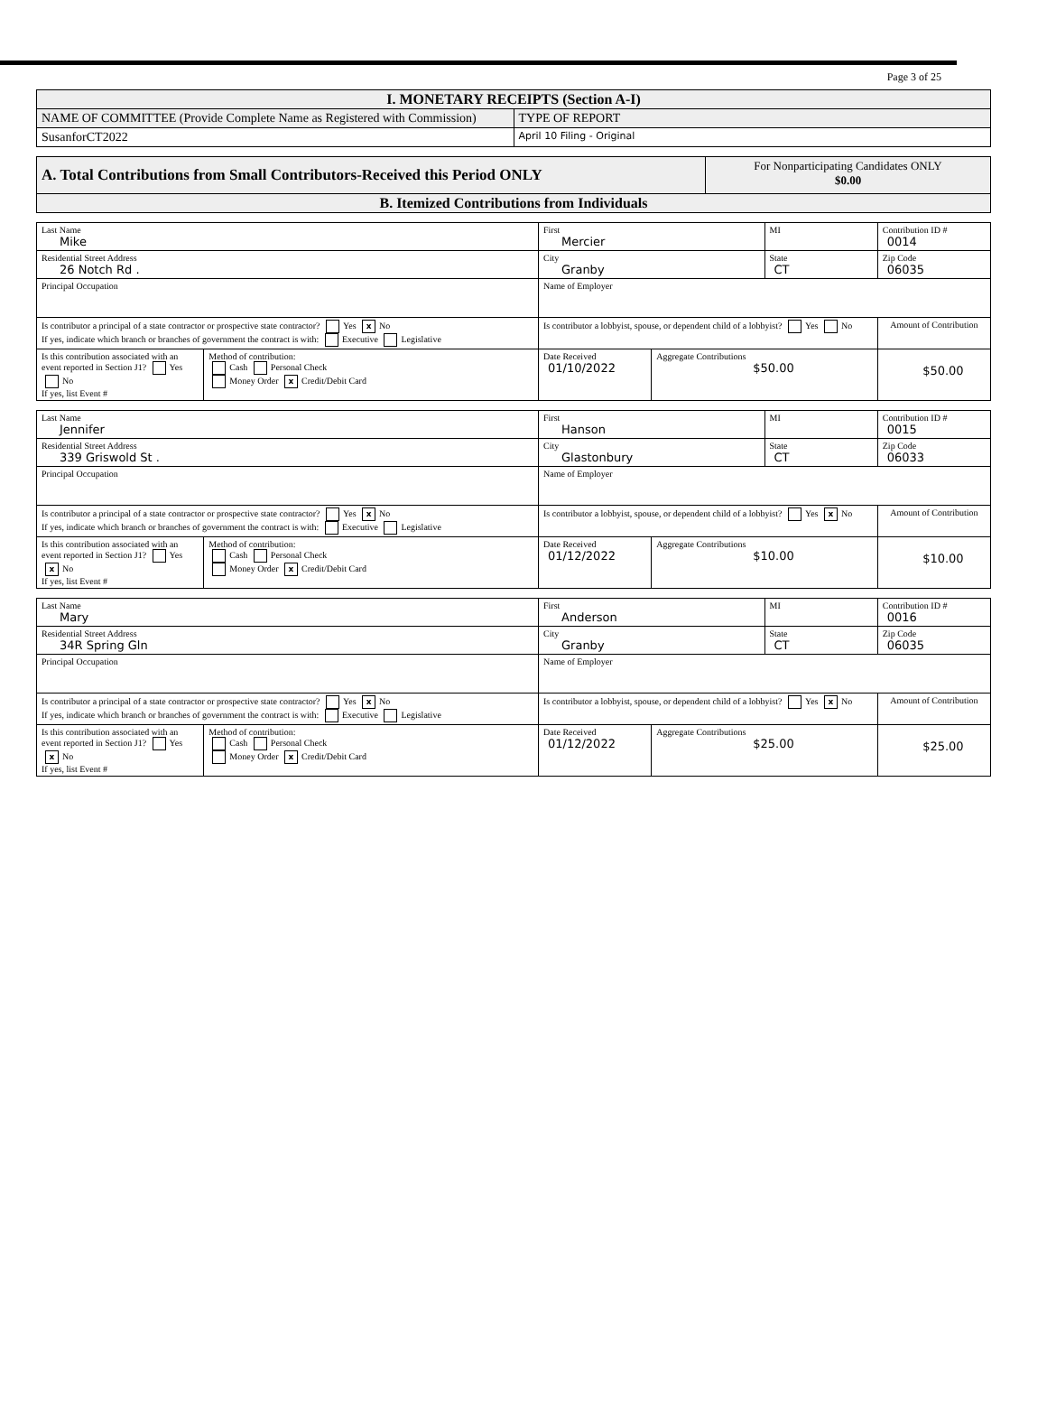Page 3 of 25
| I. MONETARY RECEIPTS (Section A-I) | |
| NAME OF COMMITTEE (Provide Complete Name as Registered with Commission) | TYPE OF REPORT |
| SusanforCT2022 | April 10 Filing - Original |
| A. Total Contributions from Small Contributors-Received this Period ONLY | For Nonparticipating Candidates ONLY $0.00 |
| B. Itemized Contributions from Individuals | |
| Last Name Mike | | First Mercier | | MI | Contribution ID # 0014 |
| Residential Street Address 26 Notch Rd . | | City Granby | | State CT | Zip Code 06035 |
| Principal Occupation | | Name of Employer | | | |
| Is contributor a principal of a state contractor or prospective state contractor? Yes x No If yes, indicate which branch or branches of government the contract is with: Executive Legislative | | Is contributor a lobbyist, spouse, or dependent child of a lobbyist? Yes No | | | Amount of Contribution |
| Is this contribution associated with an event reported in Section J1? Yes No If yes, list Event # | Method of contribution: Cash Personal Check Money Order x Credit/Debit Card | Date Received 01/10/2022 | Aggregate Contributions $50.00 | | $50.00 |
| Last Name Jennifer | | First Hanson | | MI | Contribution ID # 0015 |
| Residential Street Address 339 Griswold St . | | City Glastonbury | | State CT | Zip Code 06033 |
| Principal Occupation | | Name of Employer | | | |
| Is contributor a principal of a state contractor or prospective state contractor? Yes x No If yes, indicate which branch or branches of government the contract is with: Executive Legislative | | Is contributor a lobbyist, spouse, or dependent child of a lobbyist? Yes x No | | | Amount of Contribution |
| Is this contribution associated with an event reported in Section J1? Yes x No If yes, list Event # | Method of contribution: Cash Personal Check Money Order x Credit/Debit Card | Date Received 01/12/2022 | Aggregate Contributions $10.00 | | $10.00 |
| Last Name Mary | | First Anderson | | MI | Contribution ID # 0016 |
| Residential Street Address 34R Spring Gln | | City Granby | | State CT | Zip Code 06035 |
| Principal Occupation | | Name of Employer | | | |
| Is contributor a principal of a state contractor or prospective state contractor? Yes x No If yes, indicate which branch or branches of government the contract is with: Executive Legislative | | Is contributor a lobbyist, spouse, or dependent child of a lobbyist? Yes x No | | | Amount of Contribution |
| Is this contribution associated with an event reported in Section J1? Yes x No If yes, list Event # | Method of contribution: Cash Personal Check Money Order x Credit/Debit Card | Date Received 01/12/2022 | Aggregate Contributions $25.00 | | $25.00 |